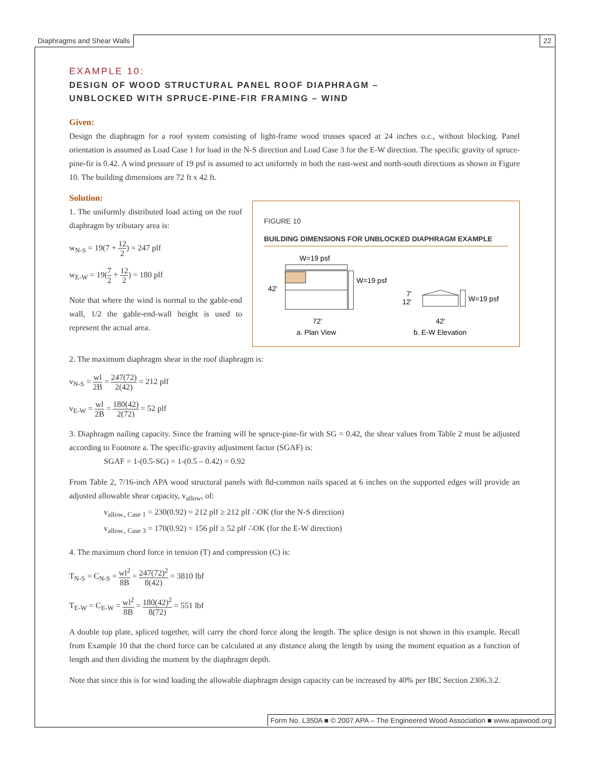Diaphragms and Shear Walls 22
EXAMPLE 10:
DESIGN OF WOOD STRUCTURAL PANEL ROOF DIAPHRAGM –
UNBLOCKED WITH SPRUCE-PINE-FIR FRAMING – WIND
Given:
Design the diaphragm for a roof system consisting of light-frame wood trusses spaced at 24 inches o.c., without blocking. Panel orientation is assumed as Load Case 1 for load in the N-S direction and Load Case 3 for the E-W direction. The specific gravity of spruce-pine-fir is 0.42. A wind pressure of 19 psf is assumed to act uniformly in both the east-west and north-south directions as shown in Figure 10. The building dimensions are 72 ft x 42 ft.
Solution:
FIGURE 10
BUILDING DIMENSIONS FOR UNBLOCKED DIAPHRAGM EXAMPLE
W=19 psf
W=19 psf
42'
72'
a. Plan View
W=19 psf
7'
12'
42'
b. E-W Elevation
1. The uniformly distributed load acting on the roof diaphragm by tributary area is:
w<sub>N-S</sub> = 19(7 + 12 2) = 247 plf
w<sub>E-W</sub> = 19(7 2 + 12 2) = 180 plf
Note that where the wind is normal to the gable-end wall, 1/2 the gable-end-wall height is used to represent the actual area.
2. The maximum diaphragm shear in the roof diaphragm is:
v<sub>N-S</sub> = wl 2B = 247(72) 2(42) = 212 plf
v<sub>E-W</sub> = wl 2B = 180(42) 2(72) = 52 plf
3. Diaphragm nailing capacity. Since the framing will be spruce-pine-fir with SG = 0.42, the shear values from Table 2 must be adjusted according to Footnote a. The specific-gravity adjustment factor (SGAF) is:
SGAF = 1-(0.5-SG) = 1-(0.5 – 0.42) = 0.92
From Table 2, 7/16-inch APA wood structural panels with 8d-common nails spaced at 6 inches on the supported edges will provide an adjusted allowable shear capacity, v<sub>allow</sub>, of:
v<sub>allow., Case 1</sub> = 230(0.92) = 212 plf ≥ 212 plf ∴OK (for the N-S direction)
v<sub>allow., Case 3</sub> = 170(0.92) = 156 plf ≥ 52 plf ∴OK (for the E-W direction)
4. The maximum chord force in tension (T) and compression (C) is:
T<sub>N-S</sub> = C<sub>N-S</sub> = wl<sup>2</sup> 8B = 247(72)<sup>2</sup> 8(42) = 3810 lbf
T<sub>E-W</sub> = C<sub>E-W</sub> = wl<sup>2</sup> 8B = 180(42)<sup>2</sup> 8(72) = 551 lbf
A double top plate, spliced together, will carry the chord force along the length. The splice design is not shown in this example. Recall from Example 10 that the chord force can be calculated at any distance along the length by using the moment equation as a function of length and then dividing the moment by the diaphragm depth.
Note that since this is for wind loading the allowable diaphragm design capacity can be increased by 40% per IBC Section 2306.3.2.
Form No. L350A ■ © 2007 APA – The Engineered Wood Association ■ www.apawood.org